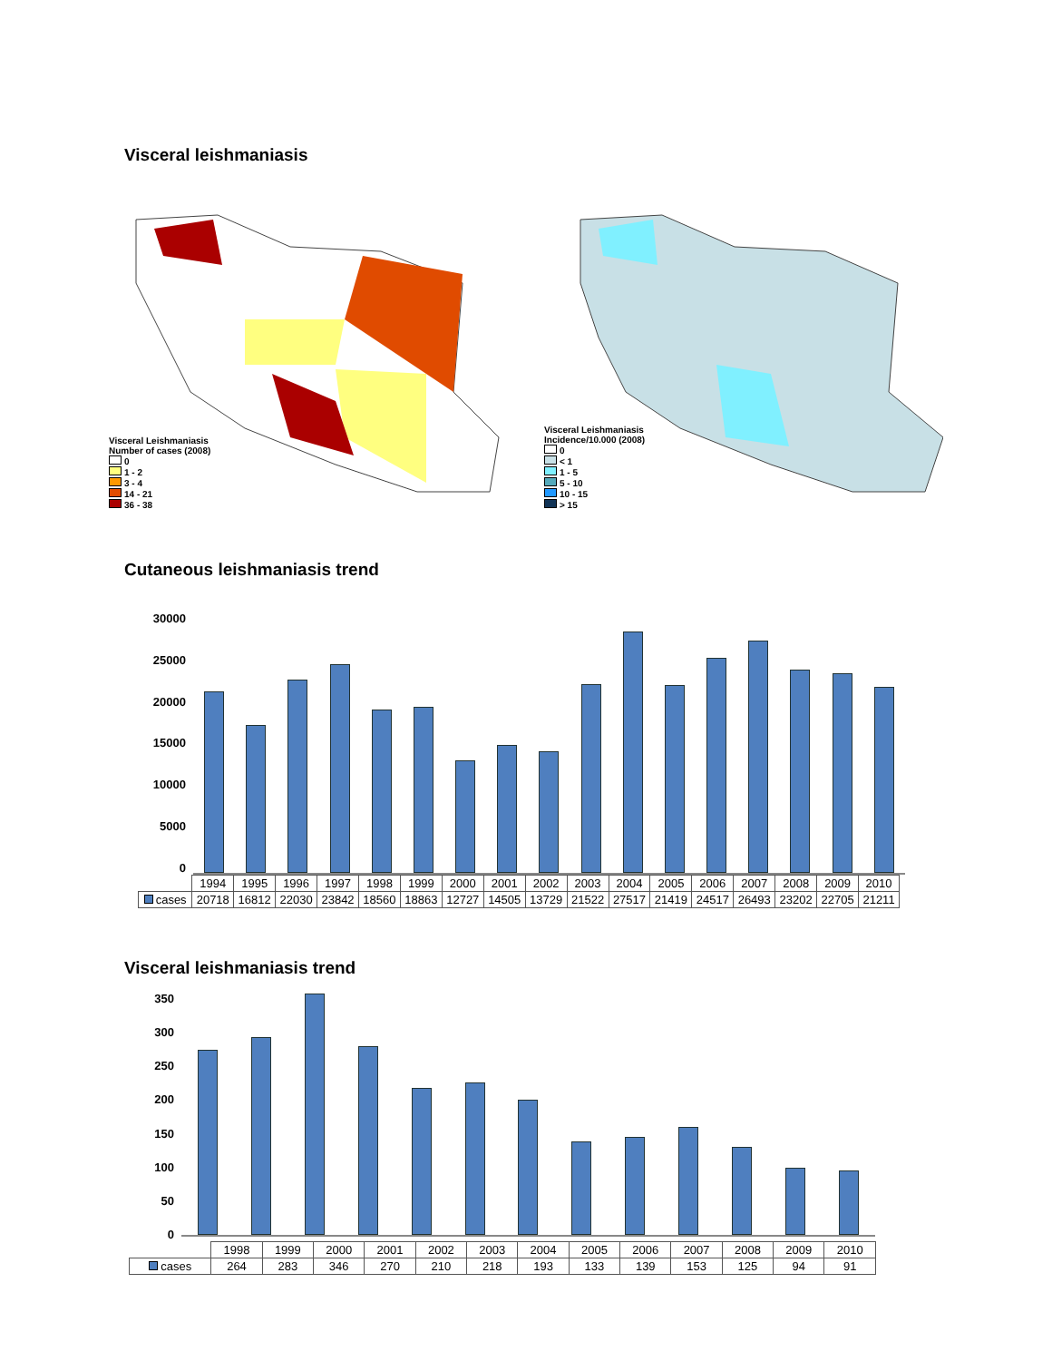Visceral leishmaniasis
Visceral Leishmaniasis
Number of cases (2008)
0
1 - 2
3 - 4
14 - 21
36 - 38
Visceral Leishmaniasis
Incidence/10.000 (2008)
0
< 1
1 - 5
5 - 10
10 - 15
> 15
Cutaneous leishmaniasis trend
30000
25000
20000
15000
10000
5000
0
| | 1994 | 1995 | 1996 | 1997 | 1998 | 1999 | 2000 | 2001 | 2002 | 2003 | 2004 | 2005 | 2006 | 2007 | 2008 | 2009 | 2010 |
| cases | 20718 | 16812 | 22030 | 23842 | 18560 | 18863 | 12727 | 14505 | 13729 | 21522 | 27517 | 21419 | 24517 | 26493 | 23202 | 22705 | 21211 |
Visceral leishmaniasis trend
350
300
250
200
150
100
50
0
| | 1998 | 1999 | 2000 | 2001 | 2002 | 2003 | 2004 | 2005 | 2006 | 2007 | 2008 | 2009 | 2010 |
| cases | 264 | 283 | 346 | 270 | 210 | 218 | 193 | 133 | 139 | 153 | 125 | 94 | 91 |